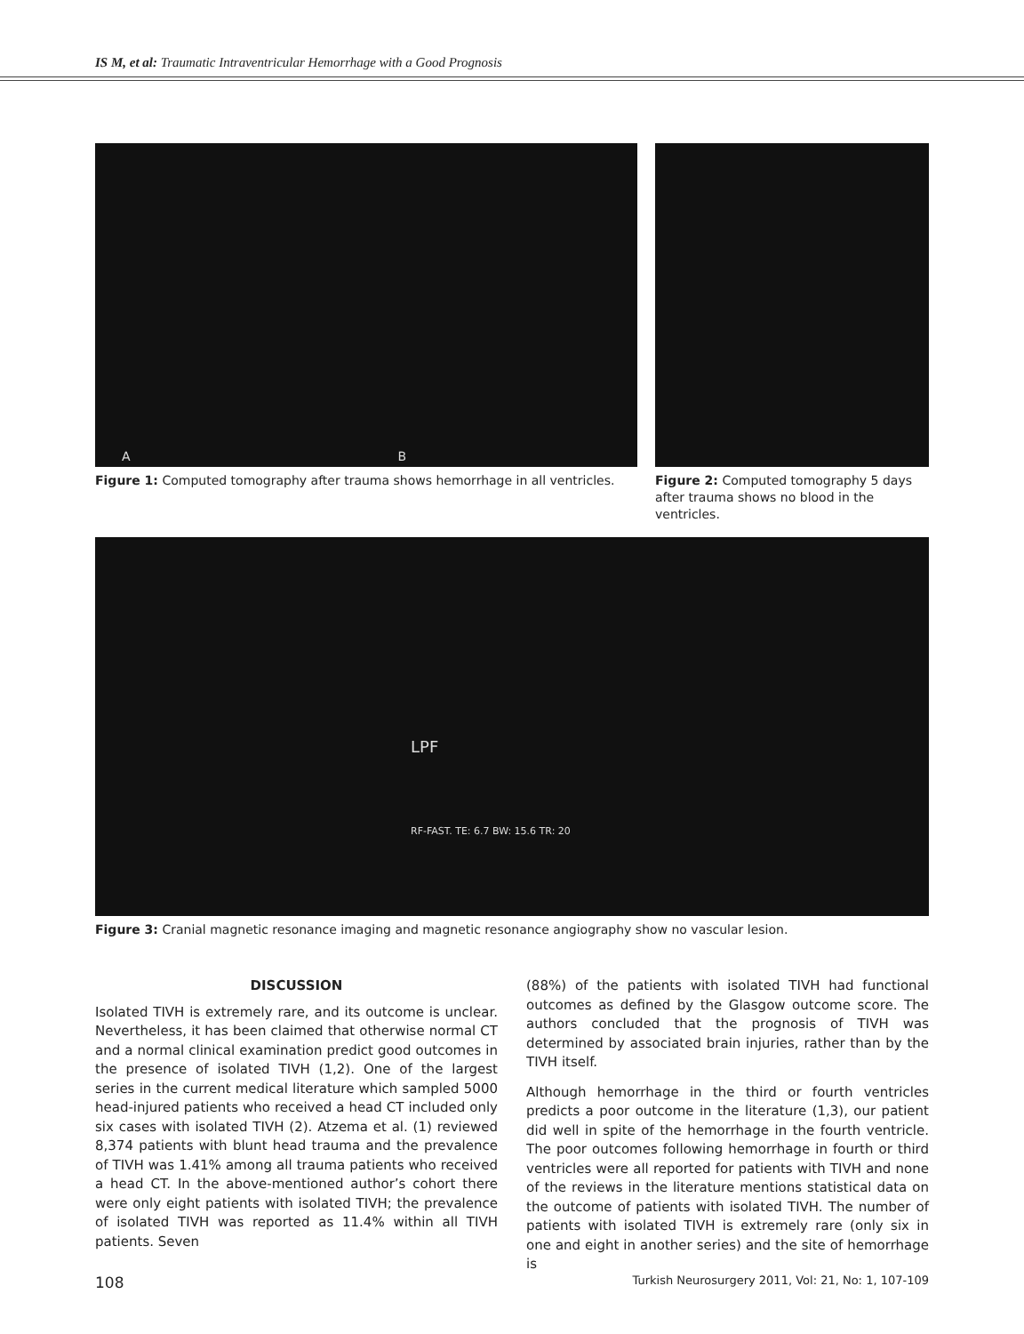IS M, et al: Traumatic Intraventricular Hemorrhage with a Good Prognosis
A B
Figure 1: Computed tomography after trauma shows hemorrhage in all ventricles.
Figure 2: Computed tomography 5 days after trauma shows no blood in the ventricles.
LPF
RF-FAST. TE: 6.7 BW: 15.6 TR: 20
Figure 3: Cranial magnetic resonance imaging and magnetic resonance angiography show no vascular lesion.
DISCUSSION
Isolated TIVH is extremely rare, and its outcome is unclear. Nevertheless, it has been claimed that otherwise normal CT and a normal clinical examination predict good outcomes in the presence of isolated TIVH (1,2). One of the largest series in the current medical literature which sampled 5000 head-injured patients who received a head CT included only six cases with isolated TIVH (2). Atzema et al. (1) reviewed 8,374 patients with blunt head trauma and the prevalence of TIVH was 1.41% among all trauma patients who received a head CT. In the above-mentioned author’s cohort there were only eight patients with isolated TIVH; the prevalence of isolated TIVH was reported as 11.4% within all TIVH patients. Seven
(88%) of the patients with isolated TIVH had functional outcomes as defined by the Glasgow outcome score. The authors concluded that the prognosis of TIVH was determined by associated brain injuries, rather than by the TIVH itself.
Although hemorrhage in the third or fourth ventricles predicts a poor outcome in the literature (1,3), our patient did well in spite of the hemorrhage in the fourth ventricle. The poor outcomes following hemorrhage in fourth or third ventricles were all reported for patients with TIVH and none of the reviews in the literature mentions statistical data on the outcome of patients with isolated TIVH. The number of patients with isolated TIVH is extremely rare (only six in one and eight in another series) and the site of hemorrhage is
108 Turkish Neurosurgery 2011, Vol: 21, No: 1, 107-109